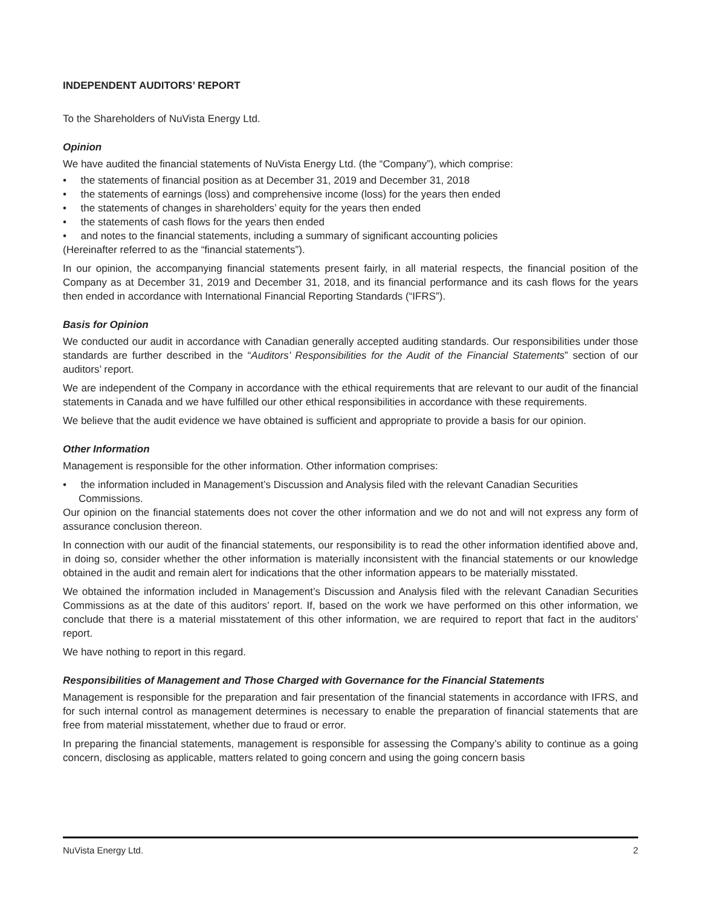INDEPENDENT AUDITORS’ REPORT
To the Shareholders of NuVista Energy Ltd.
Opinion
We have audited the financial statements of NuVista Energy Ltd. (the “Company”), which comprise:
• the statements of financial position as at December 31, 2019 and December 31, 2018
• the statements of earnings (loss) and comprehensive income (loss) for the years then ended
• the statements of changes in shareholders’ equity for the years then ended
• the statements of cash flows for the years then ended
• and notes to the financial statements, including a summary of significant accounting policies
(Hereinafter referred to as the “financial statements”).
In our opinion, the accompanying financial statements present fairly, in all material respects, the financial position of the Company as at December 31, 2019 and December 31, 2018, and its financial performance and its cash flows for the years then ended in accordance with International Financial Reporting Standards (“IFRS”).
Basis for Opinion
We conducted our audit in accordance with Canadian generally accepted auditing standards. Our responsibilities under those standards are further described in the “Auditors’ Responsibilities for the Audit of the Financial Statements” section of our auditors’ report.
We are independent of the Company in accordance with the ethical requirements that are relevant to our audit of the financial statements in Canada and we have fulfilled our other ethical responsibilities in accordance with these requirements.
We believe that the audit evidence we have obtained is sufficient and appropriate to provide a basis for our opinion.
Other Information
Management is responsible for the other information. Other information comprises:
• the information included in Management’s Discussion and Analysis filed with the relevant Canadian Securities Commissions.
Our opinion on the financial statements does not cover the other information and we do not and will not express any form of assurance conclusion thereon.
In connection with our audit of the financial statements, our responsibility is to read the other information identified above and, in doing so, consider whether the other information is materially inconsistent with the financial statements or our knowledge obtained in the audit and remain alert for indications that the other information appears to be materially misstated.
We obtained the information included in Management’s Discussion and Analysis filed with the relevant Canadian Securities Commissions as at the date of this auditors’ report. If, based on the work we have performed on this other information, we conclude that there is a material misstatement of this other information, we are required to report that fact in the auditors’ report.
We have nothing to report in this regard.
Responsibilities of Management and Those Charged with Governance for the Financial Statements
Management is responsible for the preparation and fair presentation of the financial statements in accordance with IFRS, and for such internal control as management determines is necessary to enable the preparation of financial statements that are free from material misstatement, whether due to fraud or error.
In preparing the financial statements, management is responsible for assessing the Company’s ability to continue as a going concern, disclosing as applicable, matters related to going concern and using the going concern basis
NuVista Energy Ltd. 2